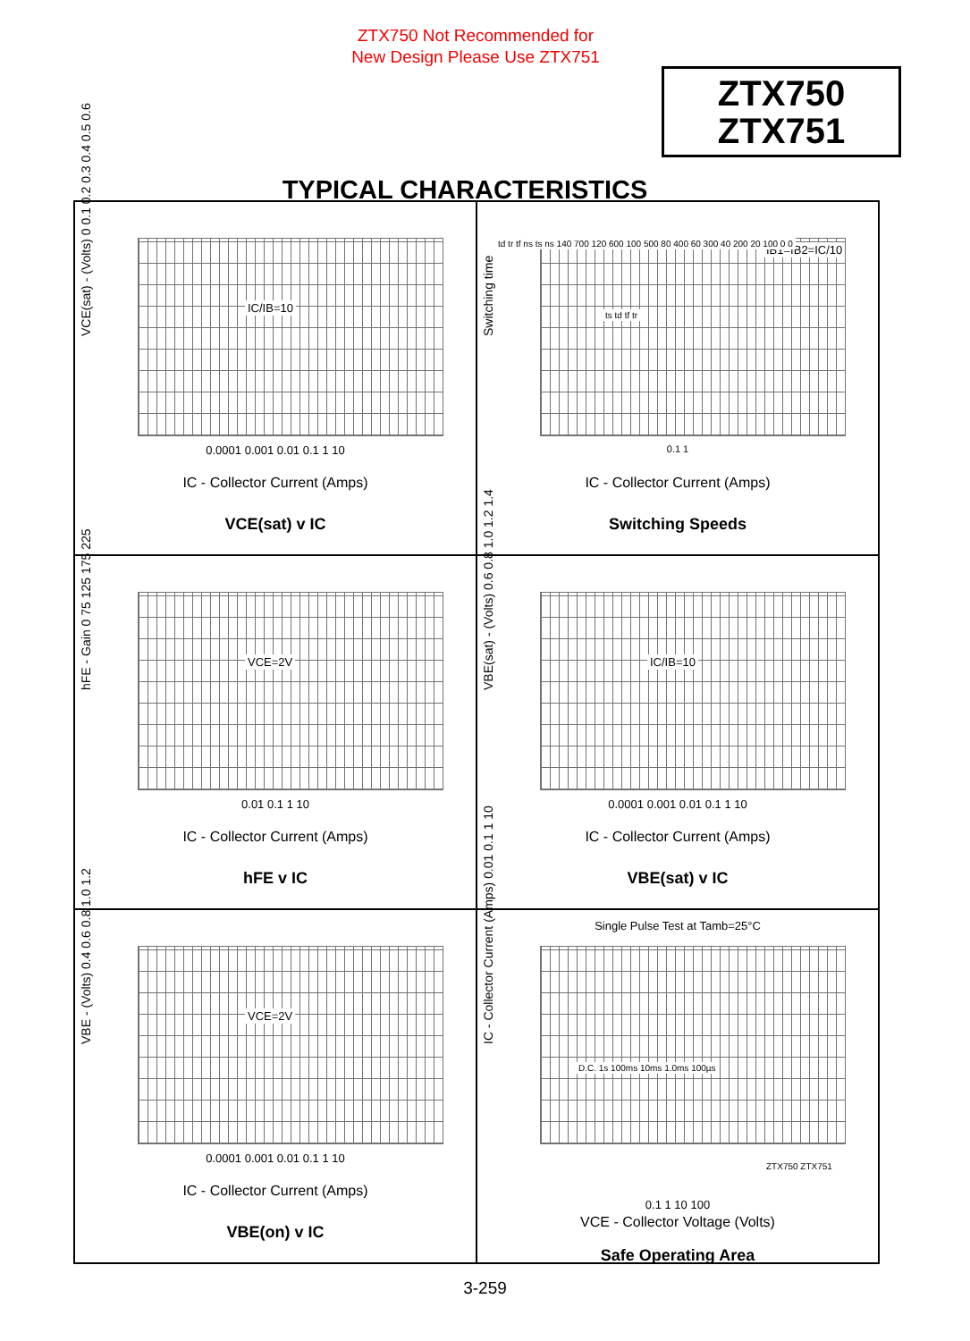ZTX750 Not Recommended for
New Design Please Use ZTX751
ZTX750
ZTX751
TYPICAL CHARACTERISTICS
IC/IB=10
VCE(sat) - (Volts) 0 0.1 0.2 0.3 0.4 0.5 0.6
0.0001 0.001 0.01 0.1 1 10
IC - Collector Current (Amps)
VCE(sat) v IC
IB1=IB2=IC/10
td tr tf ns ts ns 140 700 120 600 100 500 80 400 60 300 40 200 20 100 0 0
ts td tf tr
Switching time
0.1 1
IC - Collector Current (Amps)
Switching Speeds
VCE=2V
hFE - Gain 0 75 125 175 225
0.01 0.1 1 10
IC - Collector Current (Amps)
hFE v IC
IC/IB=10
VBE(sat) - (Volts) 0.6 0.8 1.0 1.2 1.4
0.0001 0.001 0.01 0.1 1 10
IC - Collector Current (Amps)
VBE(sat) v IC
VCE=2V
VBE - (Volts) 0.4 0.6 0.8 1.0 1.2
0.0001 0.001 0.01 0.1 1 10
IC - Collector Current (Amps)
VBE(on) v IC
Single Pulse Test at Tamb=25°C
D.C. 1s 100ms 10ms 1.0ms 100µs
ZTX750 ZTX751
IC - Collector Current (Amps) 0.01 0.1 1 10
0.1 1 10 100
VCE - Collector Voltage (Volts)
Safe Operating Area
3-259